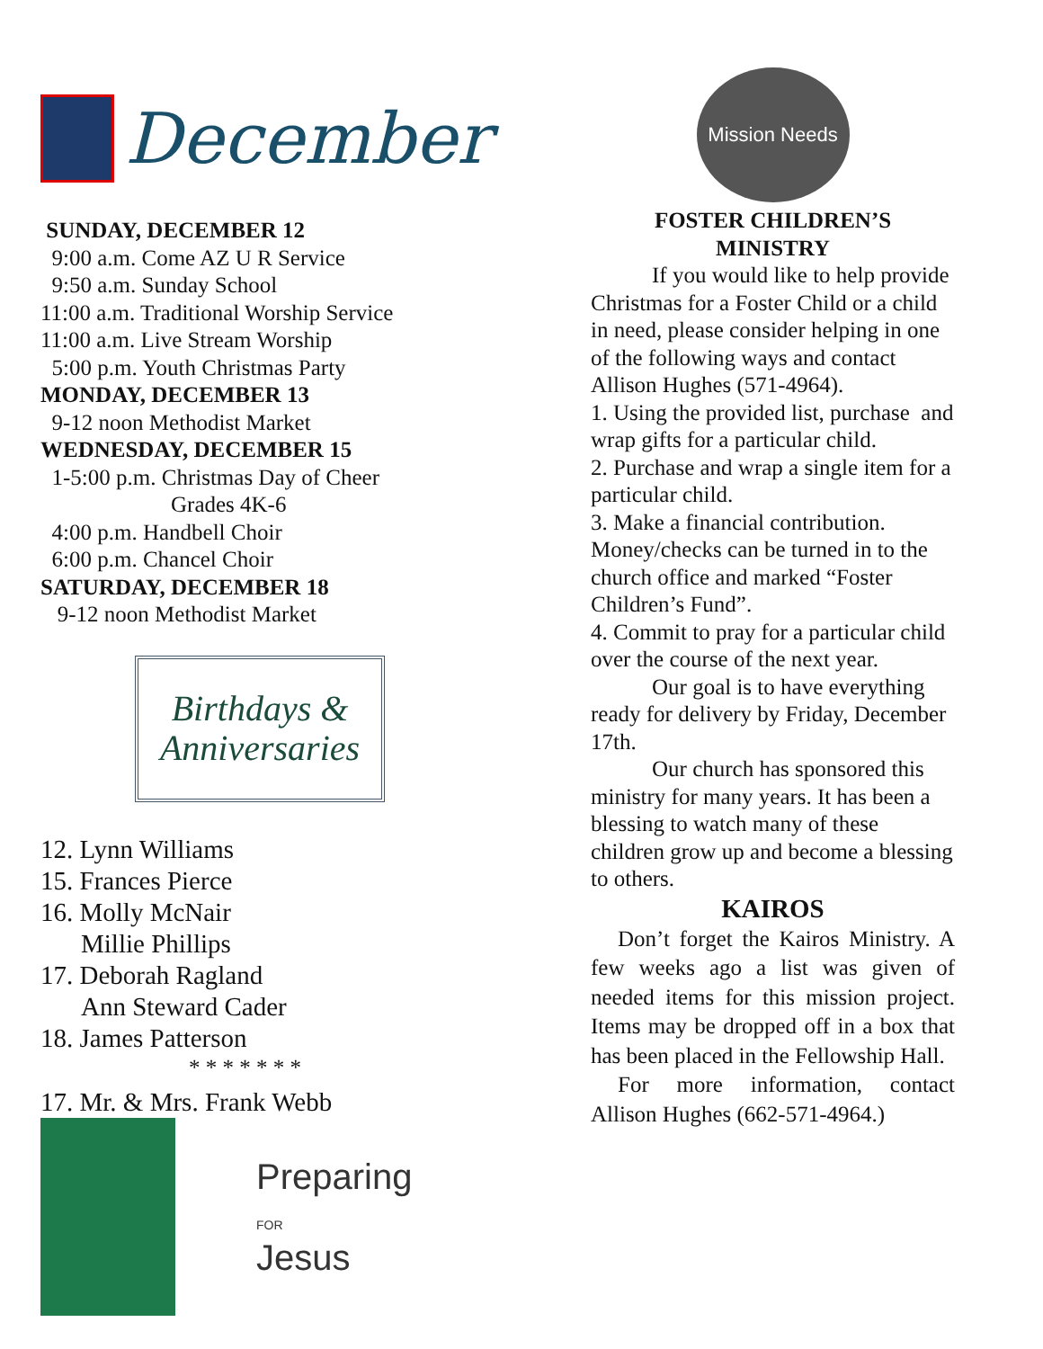December
SUNDAY, DECEMBER 12
9:00 a.m. Come AZ U R Service
9:50 a.m. Sunday School
11:00 a.m. Traditional Worship Service
11:00 a.m. Live Stream Worship
5:00 p.m. Youth Christmas Party
MONDAY, DECEMBER 13
9-12 noon Methodist Market
WEDNESDAY, DECEMBER 15
1-5:00 p.m. Christmas Day of Cheer
Grades 4K-6
4:00 p.m. Handbell Choir
6:00 p.m. Chancel Choir
SATURDAY, DECEMBER 18
9-12 noon Methodist Market
Birthdays &
Anniversaries
12. Lynn Williams
15. Frances Pierce
16. Molly McNair
Millie Phillips
17. Deborah Ragland
Ann Steward Cader
18. James Patterson
* * * * * * *
17. Mr. & Mrs. Frank Webb
Preparing
FOR
Jesus
Mission Needs
FOSTER CHILDREN’S
MINISTRY
If you would like to help provide Christmas for a Foster Child or a child in need, please consider helping in one of the following ways and contact Allison Hughes (571-4964).
1. Using the provided list, purchase and wrap gifts for a particular child.
2. Purchase and wrap a single item for a particular child.
3. Make a financial contribution. Money/checks can be turned in to the church office and marked “Foster Children’s Fund”.
4. Commit to pray for a particular child over the course of the next year.
Our goal is to have everything ready for delivery by Friday, December 17th.
Our church has sponsored this ministry for many years. It has been a blessing to watch many of these children grow up and become a blessing to others.
KAIROS
Don’t forget the Kairos Ministry. A few weeks ago a list was given of needed items for this mission project. Items may be dropped off in a box that has been placed in the Fellowship Hall.
For more information, contact Allison Hughes (662-571-4964.)